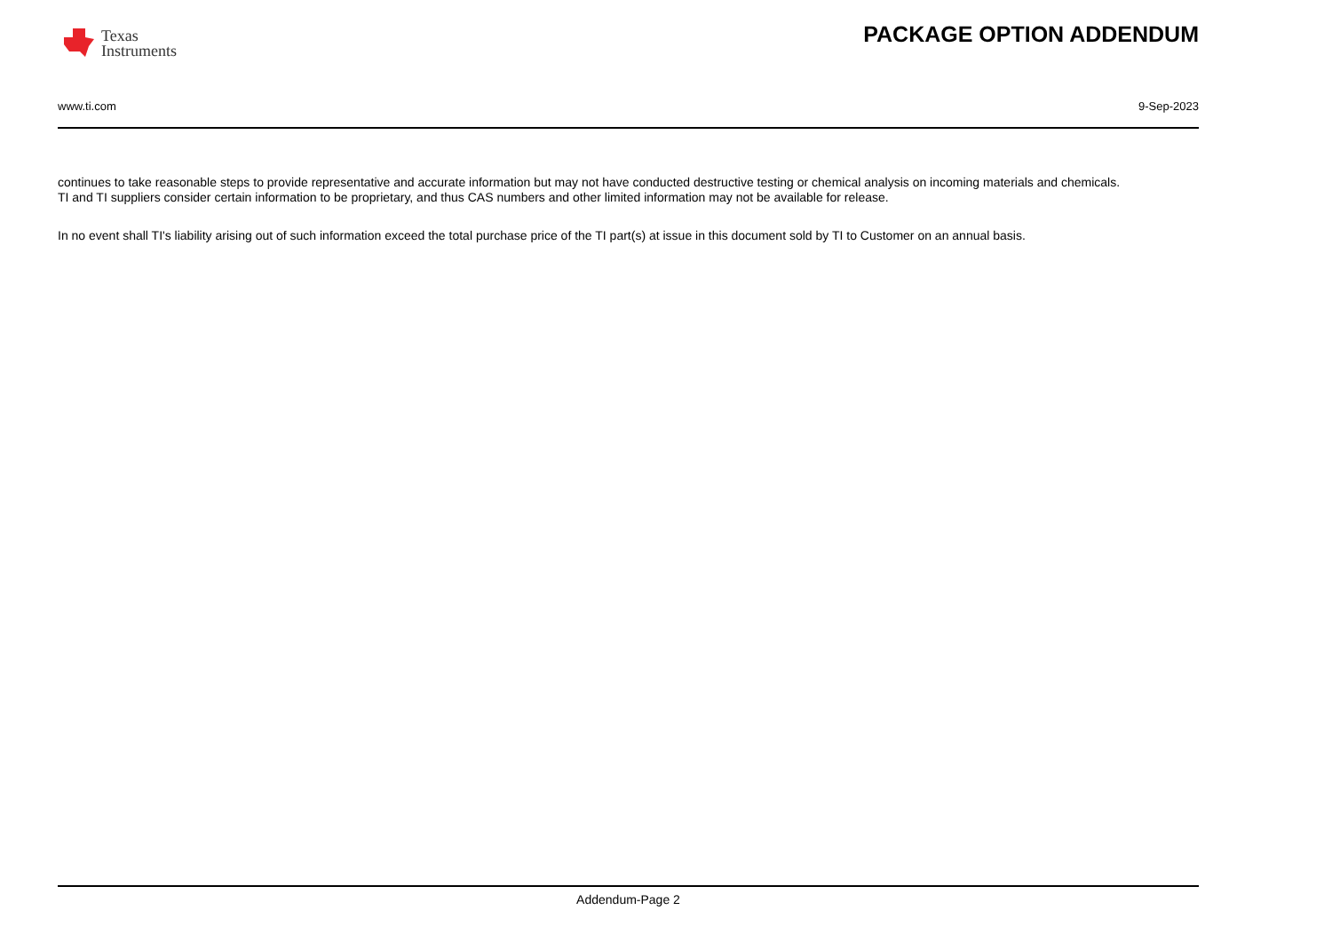Texas
Instruments
PACKAGE OPTION ADDENDUM
www.ti.com 9-Sep-2023
continues to take reasonable steps to provide representative and accurate information but may not have conducted destructive testing or chemical analysis on incoming materials and chemicals.
TI and TI suppliers consider certain information to be proprietary, and thus CAS numbers and other limited information may not be available for release.
In no event shall TI's liability arising out of such information exceed the total purchase price of the TI part(s) at issue in this document sold by TI to Customer on an annual basis.
Addendum-Page 2